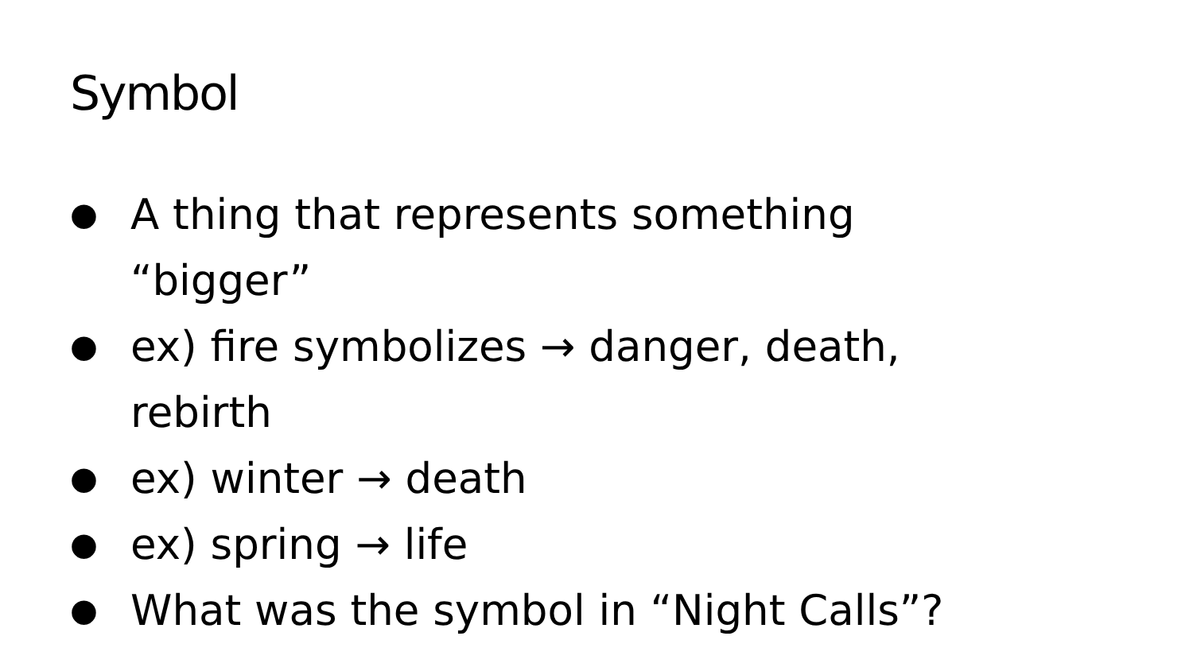Symbol
● A thing that represents something
“bigger”
● ex) fire symbolizes → danger, death,
rebirth
● ex) winter → death
● ex) spring → life
● What was the symbol in “Night Calls”?